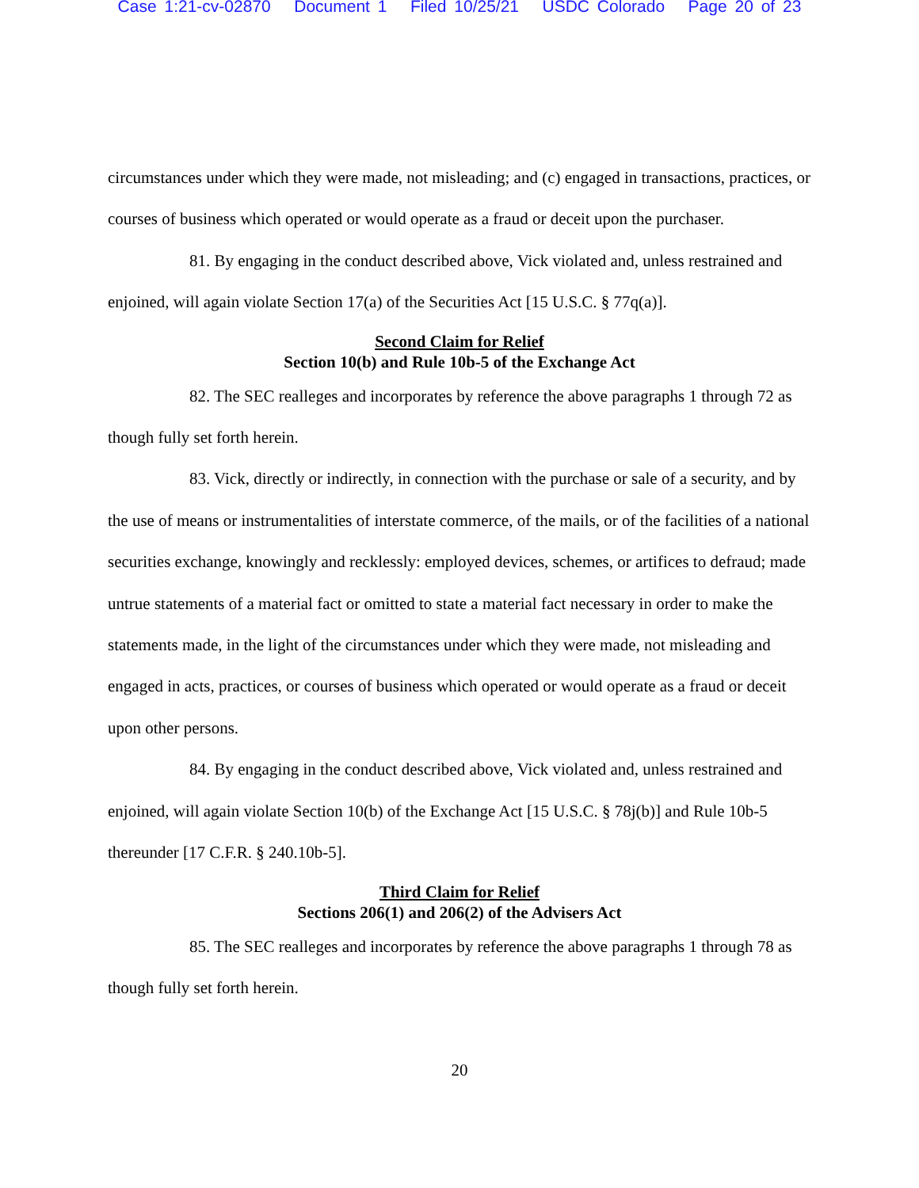Case 1:21-cv-02870 Document 1 Filed 10/25/21 USDC Colorado Page 20 of 23
circumstances under which they were made, not misleading; and (c) engaged in transactions, practices, or courses of business which operated or would operate as a fraud or deceit upon the purchaser.
81. By engaging in the conduct described above, Vick violated and, unless restrained and enjoined, will again violate Section 17(a) of the Securities Act [15 U.S.C. § 77q(a)].
Second Claim for Relief
Section 10(b) and Rule 10b-5 of the Exchange Act
82. The SEC realleges and incorporates by reference the above paragraphs 1 through 72 as though fully set forth herein.
83. Vick, directly or indirectly, in connection with the purchase or sale of a security, and by the use of means or instrumentalities of interstate commerce, of the mails, or of the facilities of a national securities exchange, knowingly and recklessly: employed devices, schemes, or artifices to defraud; made untrue statements of a material fact or omitted to state a material fact necessary in order to make the statements made, in the light of the circumstances under which they were made, not misleading and engaged in acts, practices, or courses of business which operated or would operate as a fraud or deceit upon other persons.
84. By engaging in the conduct described above, Vick violated and, unless restrained and enjoined, will again violate Section 10(b) of the Exchange Act [15 U.S.C. § 78j(b)] and Rule 10b-5 thereunder [17 C.F.R. § 240.10b-5].
Third Claim for Relief
Sections 206(1) and 206(2) of the Advisers Act
85. The SEC realleges and incorporates by reference the above paragraphs 1 through 78 as though fully set forth herein.
20